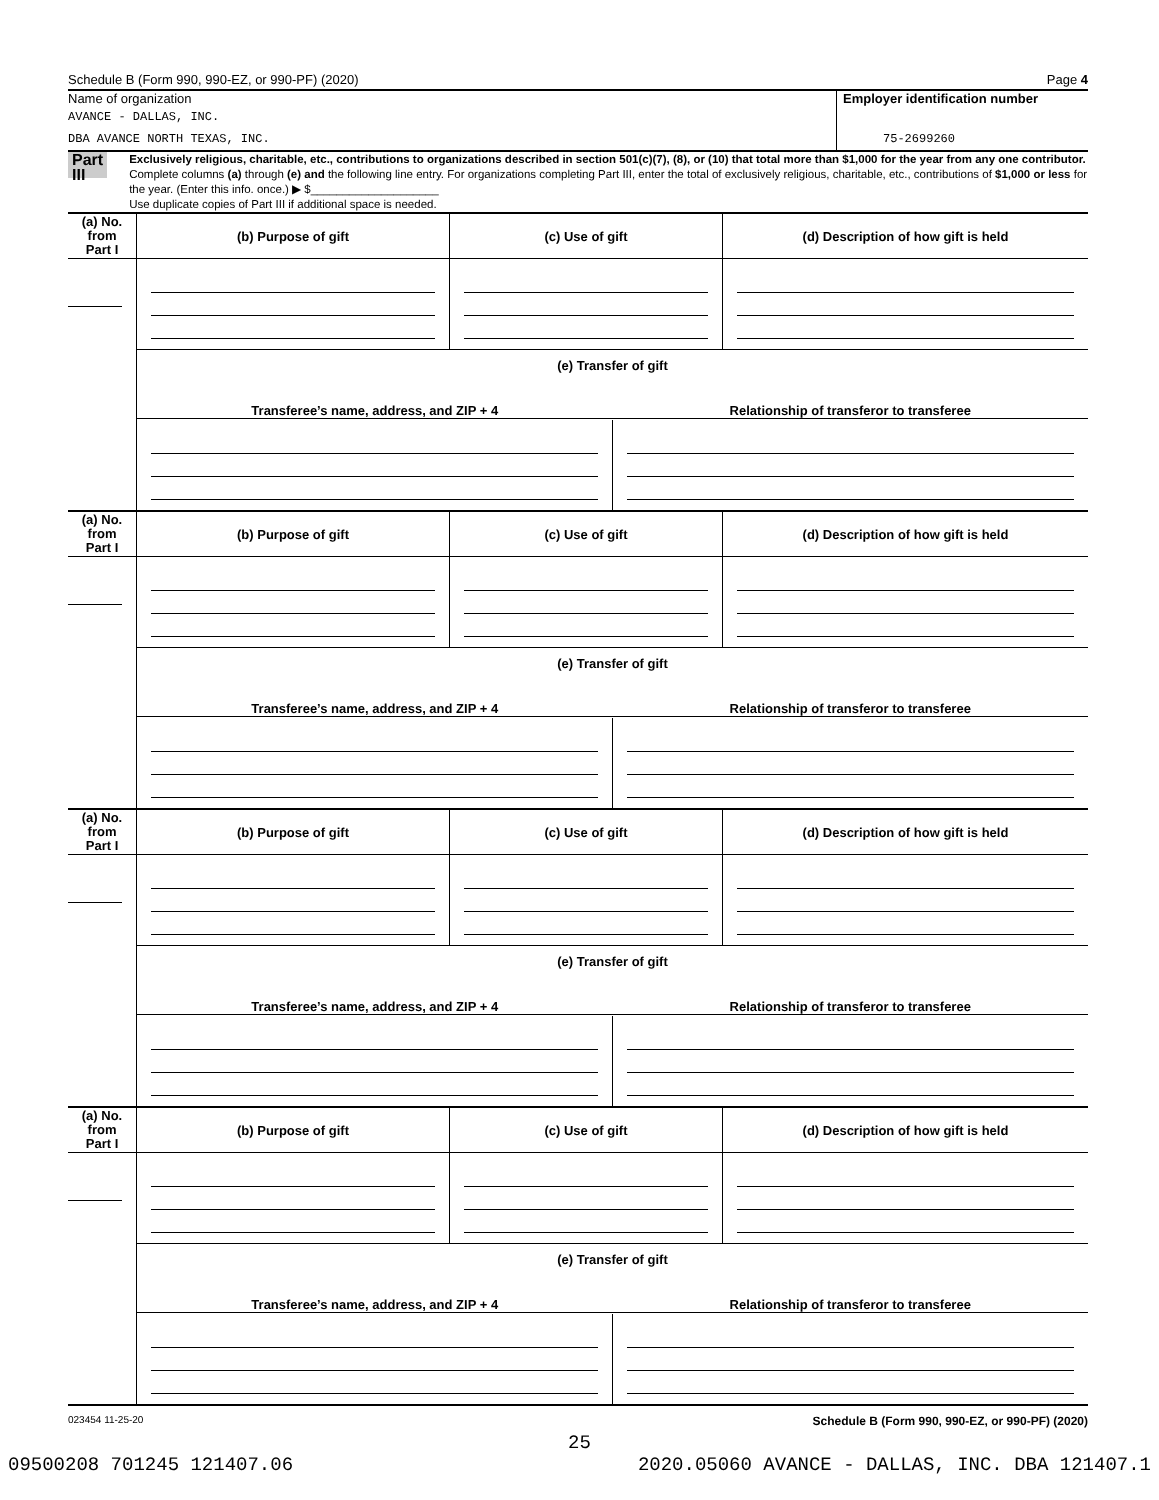Schedule B (Form 990, 990-EZ, or 990-PF) (2020) Page 4
Name of organization
AVANCE - DALLAS, INC.
DBA AVANCE NORTH TEXAS, INC.
Employer identification number
75-2699260
Part III
Exclusively religious, charitable, etc., contributions to organizations described in section 501(c)(7), (8), or (10) that total more than $1,000 for the year from any one contributor. Complete columns (a) through (e) and the following line entry. For organizations completing Part III, enter the total of exclusively religious, charitable, etc., contributions of $1,000 or less for the year. (Enter this info. once.) ▶ $____________________
Use duplicate copies of Part III if additional space is needed.
| (a) No. from Part I | (b) Purpose of gift | (c) Use of gift | (d) Description of how gift is held |
| --- | --- | --- | --- |
| | (e) Transfer of gift / Transferee’s name, address, and ZIP + 4 / Relationship of transferor to transferee / / --- / --- / | | |
| (a) No. from Part I | (b) Purpose of gift | (c) Use of gift | (d) Description of how gift is held |
| --- | --- | --- | --- |
| | (e) Transfer of gift / Transferee’s name, address, and ZIP + 4 / Relationship of transferor to transferee / / --- / --- / | | |
| (a) No. from Part I | (b) Purpose of gift | (c) Use of gift | (d) Description of how gift is held |
| --- | --- | --- | --- |
| | (e) Transfer of gift / Transferee’s name, address, and ZIP + 4 / Relationship of transferor to transferee / / --- / --- / | | |
| (a) No. from Part I | (b) Purpose of gift | (c) Use of gift | (d) Description of how gift is held |
| --- | --- | --- | --- |
| | (e) Transfer of gift / Transferee’s name, address, and ZIP + 4 / Relationship of transferor to transferee / / --- / --- / | | |
023454 11-25-20 Schedule B (Form 990, 990-EZ, or 990-PF) (2020)
25
09500208 701245 121407.06 2020.05060 AVANCE - DALLAS, INC. DBA 121407.1